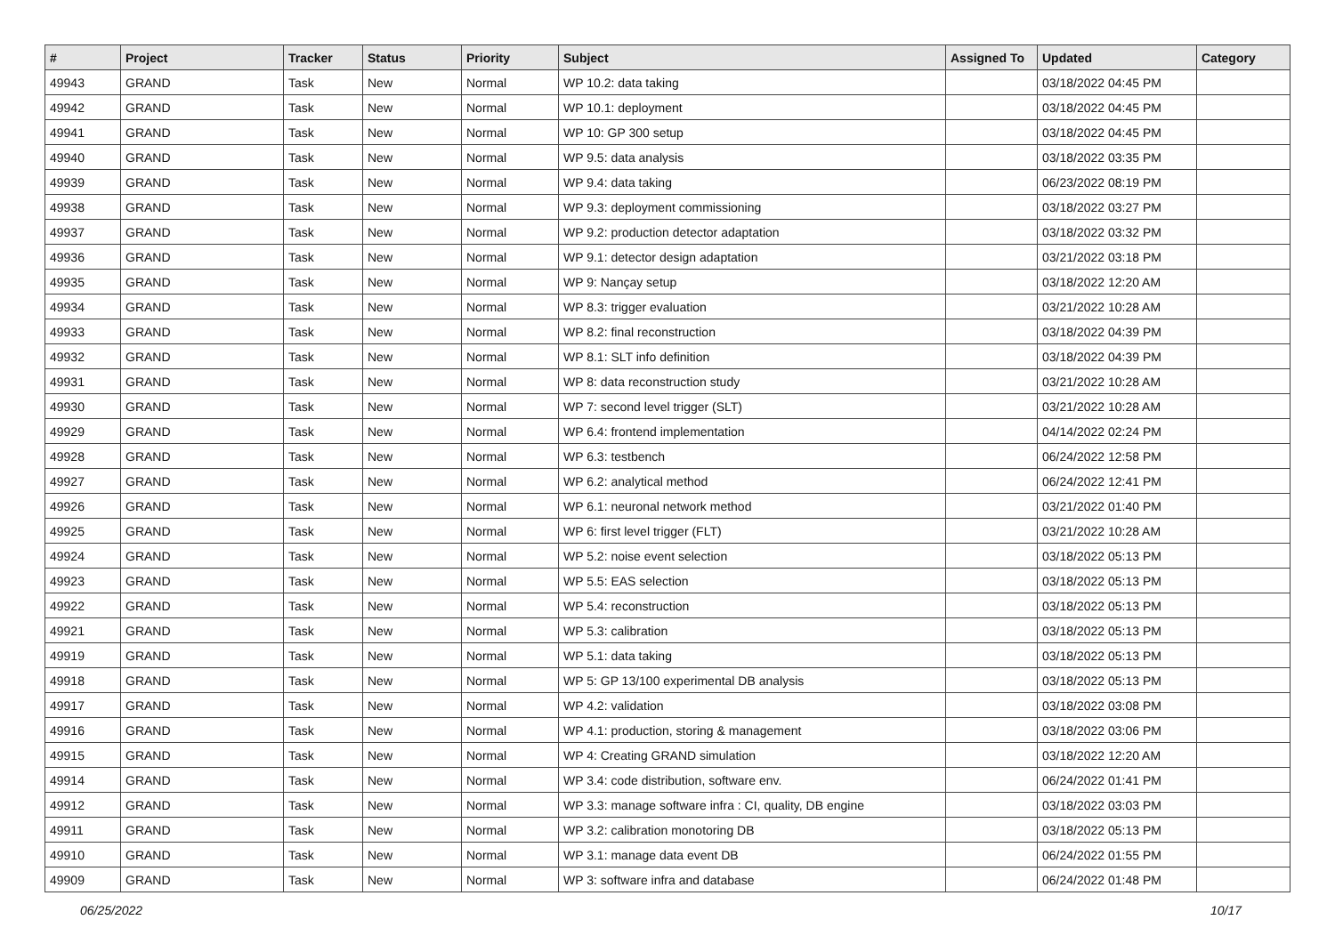| # | Project | Tracker | Status | Priority | Subject | Assigned To | Updated | Category |
| --- | --- | --- | --- | --- | --- | --- | --- | --- |
| 49943 | GRAND | Task | New | Normal | WP 10.2: data taking | | 03/18/2022 04:45 PM | |
| 49942 | GRAND | Task | New | Normal | WP 10.1: deployment | | 03/18/2022 04:45 PM | |
| 49941 | GRAND | Task | New | Normal | WP 10: GP 300 setup | | 03/18/2022 04:45 PM | |
| 49940 | GRAND | Task | New | Normal | WP 9.5: data analysis | | 03/18/2022 03:35 PM | |
| 49939 | GRAND | Task | New | Normal | WP 9.4: data taking | | 06/23/2022 08:19 PM | |
| 49938 | GRAND | Task | New | Normal | WP 9.3: deployment commissioning | | 03/18/2022 03:27 PM | |
| 49937 | GRAND | Task | New | Normal | WP 9.2: production detector adaptation | | 03/18/2022 03:32 PM | |
| 49936 | GRAND | Task | New | Normal | WP 9.1: detector design adaptation | | 03/21/2022 03:18 PM | |
| 49935 | GRAND | Task | New | Normal | WP 9: Nançay setup | | 03/18/2022 12:20 AM | |
| 49934 | GRAND | Task | New | Normal | WP 8.3: trigger evaluation | | 03/21/2022 10:28 AM | |
| 49933 | GRAND | Task | New | Normal | WP 8.2: final reconstruction | | 03/18/2022 04:39 PM | |
| 49932 | GRAND | Task | New | Normal | WP 8.1: SLT info definition | | 03/18/2022 04:39 PM | |
| 49931 | GRAND | Task | New | Normal | WP 8: data reconstruction study | | 03/21/2022 10:28 AM | |
| 49930 | GRAND | Task | New | Normal | WP 7: second level trigger (SLT) | | 03/21/2022 10:28 AM | |
| 49929 | GRAND | Task | New | Normal | WP 6.4: frontend implementation | | 04/14/2022 02:24 PM | |
| 49928 | GRAND | Task | New | Normal | WP 6.3: testbench | | 06/24/2022 12:58 PM | |
| 49927 | GRAND | Task | New | Normal | WP 6.2: analytical method | | 06/24/2022 12:41 PM | |
| 49926 | GRAND | Task | New | Normal | WP 6.1: neuronal network method | | 03/21/2022 01:40 PM | |
| 49925 | GRAND | Task | New | Normal | WP 6: first level trigger (FLT) | | 03/21/2022 10:28 AM | |
| 49924 | GRAND | Task | New | Normal | WP 5.2: noise event selection | | 03/18/2022 05:13 PM | |
| 49923 | GRAND | Task | New | Normal | WP 5.5: EAS selection | | 03/18/2022 05:13 PM | |
| 49922 | GRAND | Task | New | Normal | WP 5.4: reconstruction | | 03/18/2022 05:13 PM | |
| 49921 | GRAND | Task | New | Normal | WP 5.3: calibration | | 03/18/2022 05:13 PM | |
| 49919 | GRAND | Task | New | Normal | WP 5.1: data taking | | 03/18/2022 05:13 PM | |
| 49918 | GRAND | Task | New | Normal | WP 5: GP 13/100 experimental DB analysis | | 03/18/2022 05:13 PM | |
| 49917 | GRAND | Task | New | Normal | WP 4.2: validation | | 03/18/2022 03:08 PM | |
| 49916 | GRAND | Task | New | Normal | WP 4.1: production, storing & management | | 03/18/2022 03:06 PM | |
| 49915 | GRAND | Task | New | Normal | WP 4: Creating GRAND simulation | | 03/18/2022 12:20 AM | |
| 49914 | GRAND | Task | New | Normal | WP 3.4: code distribution, software env. | | 06/24/2022 01:41 PM | |
| 49912 | GRAND | Task | New | Normal | WP 3.3: manage software infra : CI, quality, DB engine | | 03/18/2022 03:03 PM | |
| 49911 | GRAND | Task | New | Normal | WP 3.2: calibration monotoring DB | | 03/18/2022 05:13 PM | |
| 49910 | GRAND | Task | New | Normal | WP 3.1: manage data event DB | | 06/24/2022 01:55 PM | |
| 49909 | GRAND | Task | New | Normal | WP 3: software infra and database | | 06/24/2022 01:48 PM | |
06/25/2022 10/17